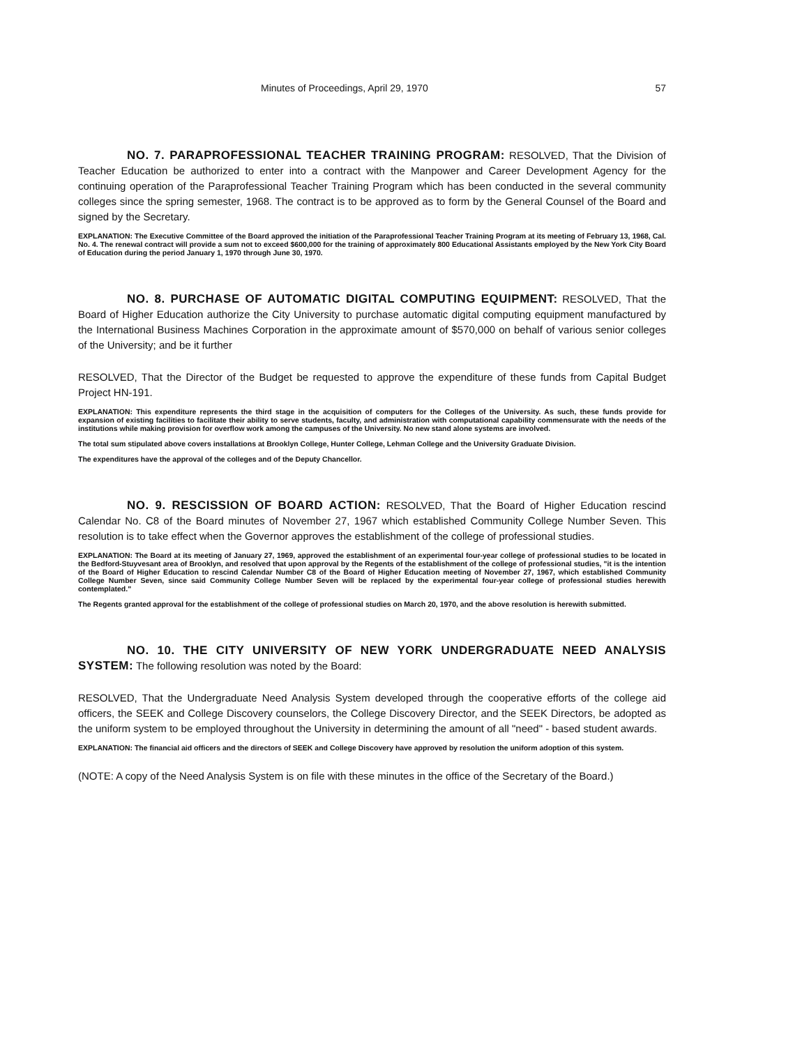Minutes of Proceedings, April 29, 1970 57
NO. 7. PARAPROFESSIONAL TEACHER TRAINING PROGRAM: RESOLVED, That the Division of Teacher Education be authorized to enter into a contract with the Manpower and Career Development Agency for the continuing operation of the Paraprofessional Teacher Training Program which has been conducted in the several community colleges since the spring semester, 1968. The contract is to be approved as to form by the General Counsel of the Board and signed by the Secretary.
EXPLANATION: The Executive Committee of the Board approved the initiation of the Paraprofessional Teacher Training Program at its meeting of February 13, 1968, Cal. No. 4. The renewal contract will provide a sum not to exceed $600,000 for the training of approximately 800 Educational Assistants employed by the New York City Board of Education during the period January 1, 1970 through June 30, 1970.
NO. 8. PURCHASE OF AUTOMATIC DIGITAL COMPUTING EQUIPMENT: RESOLVED, That the Board of Higher Education authorize the City University to purchase automatic digital computing equipment manufactured by the International Business Machines Corporation in the approximate amount of $570,000 on behalf of various senior colleges of the University; and be it further
RESOLVED, That the Director of the Budget be requested to approve the expenditure of these funds from Capital Budget Project HN-191.
EXPLANATION: This expenditure represents the third stage in the acquisition of computers for the Colleges of the University. As such, these funds provide for expansion of existing facilities to facilitate their ability to serve students, faculty, and administration with computational capability commensurate with the needs of the institutions while making provision for overflow work among the campuses of the University. No new stand alone systems are involved.
The total sum stipulated above covers installations at Brooklyn College, Hunter College, Lehman College and the University Graduate Division.
The expenditures have the approval of the colleges and of the Deputy Chancellor.
NO. 9. RESCISSION OF BOARD ACTION: RESOLVED, That the Board of Higher Education rescind Calendar No. C8 of the Board minutes of November 27, 1967 which established Community College Number Seven. This resolution is to take effect when the Governor approves the establishment of the college of professional studies.
EXPLANATION: The Board at its meeting of January 27, 1969, approved the establishment of an experimental four-year college of professional studies to be located in the Bedford-Stuyvesant area of Brooklyn, and resolved that upon approval by the Regents of the establishment of the college of professional studies, "it is the intention of the Board of Higher Education to rescind Calendar Number C8 of the Board of Higher Education meeting of November 27, 1967, which established Community College Number Seven, since said Community College Number Seven will be replaced by the experimental four-year college of professional studies herewith contemplated."
The Regents granted approval for the establishment of the college of professional studies on March 20, 1970, and the above resolution is herewith submitted.
NO. 10. THE CITY UNIVERSITY OF NEW YORK UNDERGRADUATE NEED ANALYSIS SYSTEM: The following resolution was noted by the Board:
RESOLVED, That the Undergraduate Need Analysis System developed through the cooperative efforts of the college aid officers, the SEEK and College Discovery counselors, the College Discovery Director, and the SEEK Directors, be adopted as the uniform system to be employed throughout the University in determining the amount of all "need" - based student awards.
EXPLANATION: The financial aid officers and the directors of SEEK and College Discovery have approved by resolution the uniform adoption of this system.
(NOTE: A copy of the Need Analysis System is on file with these minutes in the office of the Secretary of the Board.)